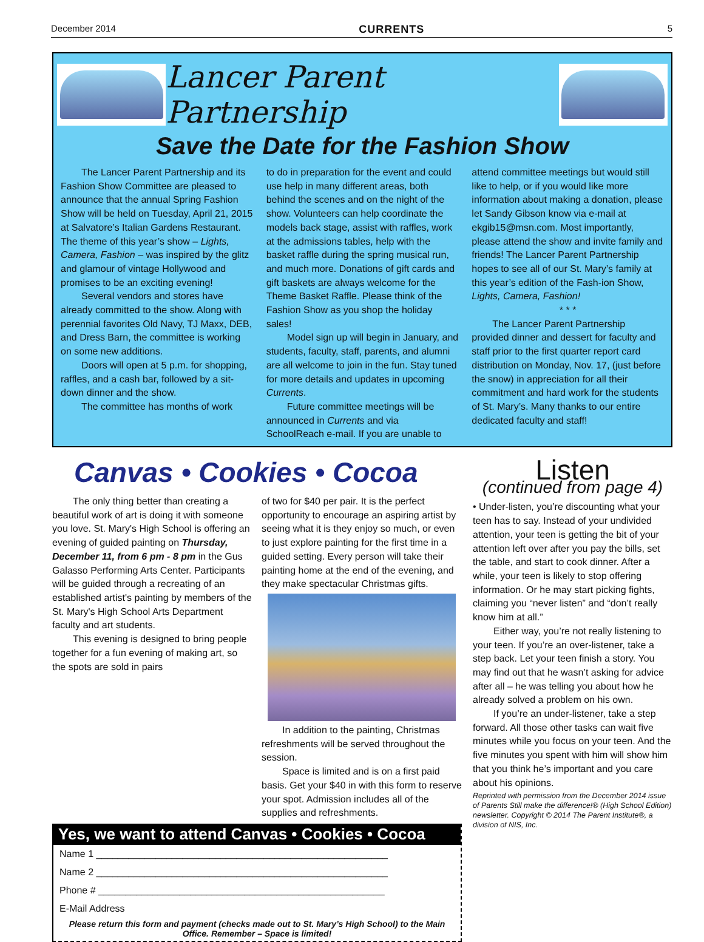December 2014 CURRENTS 5
Lancer Parent Partnership
Save the Date for the Fashion Show
The Lancer Parent Partnership and its Fashion Show Committee are pleased to announce that the annual Spring Fashion Show will be held on Tuesday, April 21, 2015 at Salvatore’s Italian Gardens Restaurant. The theme of this year’s show – Lights, Camera, Fashion – was inspired by the glitz and glamour of vintage Hollywood and promises to be an exciting evening!
Several vendors and stores have already committed to the show. Along with perennial favorites Old Navy, TJ Maxx, DEB, and Dress Barn, the committee is working on some new additions.
Doors will open at 5 p.m. for shopping, raffles, and a cash bar, followed by a sit-down dinner and the show.
The committee has months of work
to do in preparation for the event and could use help in many different areas, both behind the scenes and on the night of the show. Volunteers can help coordinate the models back stage, assist with raffles, work at the admissions tables, help with the basket raffle during the spring musical run, and much more. Donations of gift cards and gift baskets are always welcome for the Theme Basket Raffle. Please think of the Fashion Show as you shop the holiday sales!
Model sign up will begin in January, and students, faculty, staff, parents, and alumni are all welcome to join in the fun. Stay tuned for more details and updates in upcoming Currents.
Future committee meetings will be announced in Currents and via SchoolReach e-mail. If you are unable to
attend committee meetings but would still like to help, or if you would like more information about making a donation, please let Sandy Gibson know via e-mail at ekgib15@msn.com. Most importantly, please attend the show and invite family and friends! The Lancer Parent Partnership hopes to see all of our St. Mary’s family at this year’s edition of the Fash-ion Show, Lights, Camera, Fashion!
* * *
The Lancer Parent Partnership provided dinner and dessert for faculty and staff prior to the first quarter report card distribution on Monday, Nov. 17, (just before the snow) in appreciation for all their commitment and hard work for the students of St. Mary’s. Many thanks to our entire dedicated faculty and staff!
Canvas • Cookies • Cocoa
The only thing better than creating a beautiful work of art is doing it with someone you love. St. Mary's High School is offering an evening of guided painting on Thursday, December 11, from 6 pm - 8 pm in the Gus Galasso Performing Arts Center. Participants will be guided through a recreating of an established artist's painting by members of the St. Mary's High School Arts Department faculty and art students.
This evening is designed to bring people together for a fun evening of making art, so the spots are sold in pairs
of two for $40 per pair. It is the perfect opportunity to encourage an aspiring artist by seeing what it is they enjoy so much, or even to just explore painting for the first time in a guided setting. Every person will take their painting home at the end of the evening, and they make spectacular Christmas gifts.
In addition to the painting, Christmas refreshments will be served throughout the session.
Space is limited and is on a first paid basis. Get your $40 in with this form to reserve your spot. Admission includes all of the supplies and refreshments.
Yes, we want to attend Canvas • Cookies • Cocoa
Name 1 ______________________________________________________
Name 2 ______________________________________________________
Phone # _____________________________________________________
E-Mail Address
Please return this form and payment (checks made out to St. Mary’s High School) to the Main Office. Remember – Space is limited!
Listen
(continued from page 4)
• Under-listen, you’re discounting what your teen has to say. Instead of your undivided attention, your teen is getting the bit of your attention left over after you pay the bills, set the table, and start to cook dinner. After a while, your teen is likely to stop offering information. Or he may start picking fights, claiming you “never listen” and “don’t really know him at all.”
Either way, you’re not really listening to your teen. If you’re an over-listener, take a step back. Let your teen finish a story. You may find out that he wasn’t asking for advice after all – he was telling you about how he already solved a problem on his own.
If you’re an under-listener, take a step forward. All those other tasks can wait five minutes while you focus on your teen. And the five minutes you spent with him will show him that you think he’s important and you care about his opinions.
Reprinted with permission from the December 2014 issue of Parents Still make the difference!® (High School Edition) newsletter. Copyright © 2014 The Parent Institute®, a division of NIS, Inc.